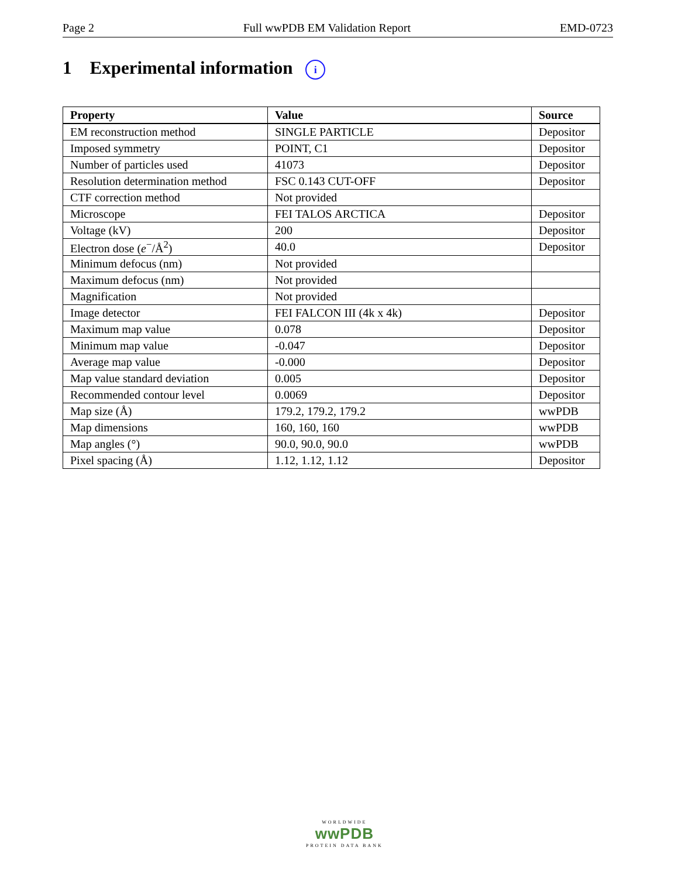Page 2 Full wwPDB EM Validation Report EMD-0723
1 Experimental information i
| Property | Value | Source |
| --- | --- | --- |
| EM reconstruction method | SINGLE PARTICLE | Depositor |
| Imposed symmetry | POINT, C1 | Depositor |
| Number of particles used | 41073 | Depositor |
| Resolution determination method | FSC 0.143 CUT-OFF | Depositor |
| CTF correction method | Not provided | |
| Microscope | FEI TALOS ARCTICA | Depositor |
| Voltage (kV) | 200 | Depositor |
| Electron dose ( e<sup>−</sup>/Å<sup>2</sup>) | 40.0 | Depositor |
| Minimum defocus (nm) | Not provided | |
| Maximum defocus (nm) | Not provided | |
| Magnification | Not provided | |
| Image detector | FEI FALCON III (4k x 4k) | Depositor |
| Maximum map value | 0.078 | Depositor |
| Minimum map value | -0.047 | Depositor |
| Average map value | -0.000 | Depositor |
| Map value standard deviation | 0.005 | Depositor |
| Recommended contour level | 0.0069 | Depositor |
| Map size (Å) | 179.2, 179.2, 179.2 | wwPDB |
| Map dimensions | 160, 160, 160 | wwPDB |
| Map angles (°) | 90.0, 90.0, 90.0 | wwPDB |
| Pixel spacing (Å) | 1.12, 1.12, 1.12 | Depositor |
WORLDWIDE
wwPDB
PROTEIN DATA BANK